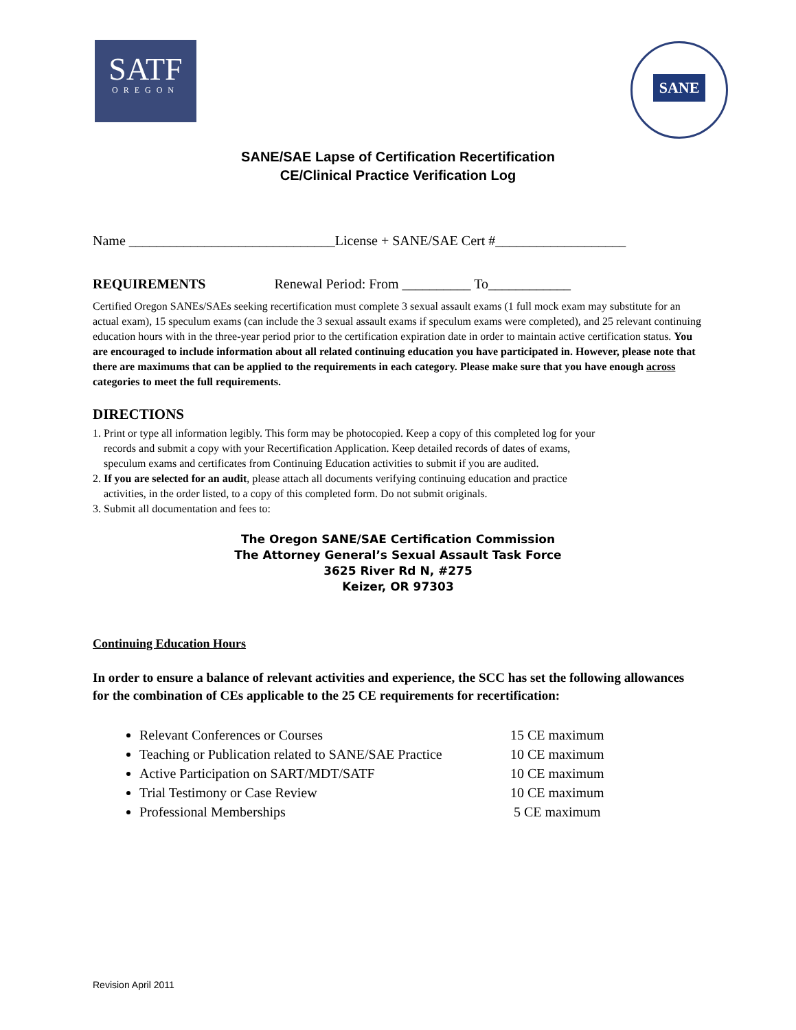SATF
OREGON
SANE
SANE/SAE Lapse of Certification Recertification
CE/Clinical Practice Verification Log
Name ______________________________License + SANE/SAE Cert #___________________
REQUIREMENTS Renewal Period: From __________ To____________
Certified Oregon SANEs/SAEs seeking recertification must complete 3 sexual assault exams (1 full mock exam may substitute for an actual exam), 15 speculum exams (can include the 3 sexual assault exams if speculum exams were completed), and 25 relevant continuing education hours with in the three-year period prior to the certification expiration date in order to maintain active certification status. You are encouraged to include information about all related continuing education you have participated in. However, please note that there are maximums that can be applied to the requirements in each category. Please make sure that you have enough across categories to meet the full requirements.
DIRECTIONS
1. Print or type all information legibly. This form may be photocopied. Keep a copy of this completed log for your
records and submit a copy with your Recertification Application. Keep detailed records of dates of exams,
speculum exams and certificates from Continuing Education activities to submit if you are audited.
2. If you are selected for an audit, please attach all documents verifying continuing education and practice
activities, in the order listed, to a copy of this completed form. Do not submit originals.
3. Submit all documentation and fees to:
The Oregon SANE/SAE Certification Commission
The Attorney General’s Sexual Assault Task Force
3625 River Rd N, #275
Keizer, OR 97303
Continuing Education Hours
In order to ensure a balance of relevant activities and experience, the SCC has set the following allowances for the combination of CEs applicable to the 25 CE requirements for recertification:
Relevant Conferences or Courses 15 CE maximum
Teaching or Publication related to SANE/SAE Practice 10 CE maximum
Active Participation on SART/MDT/SATF 10 CE maximum
Trial Testimony or Case Review 10 CE maximum
Professional Memberships 5 CE maximum
Revision April 2011